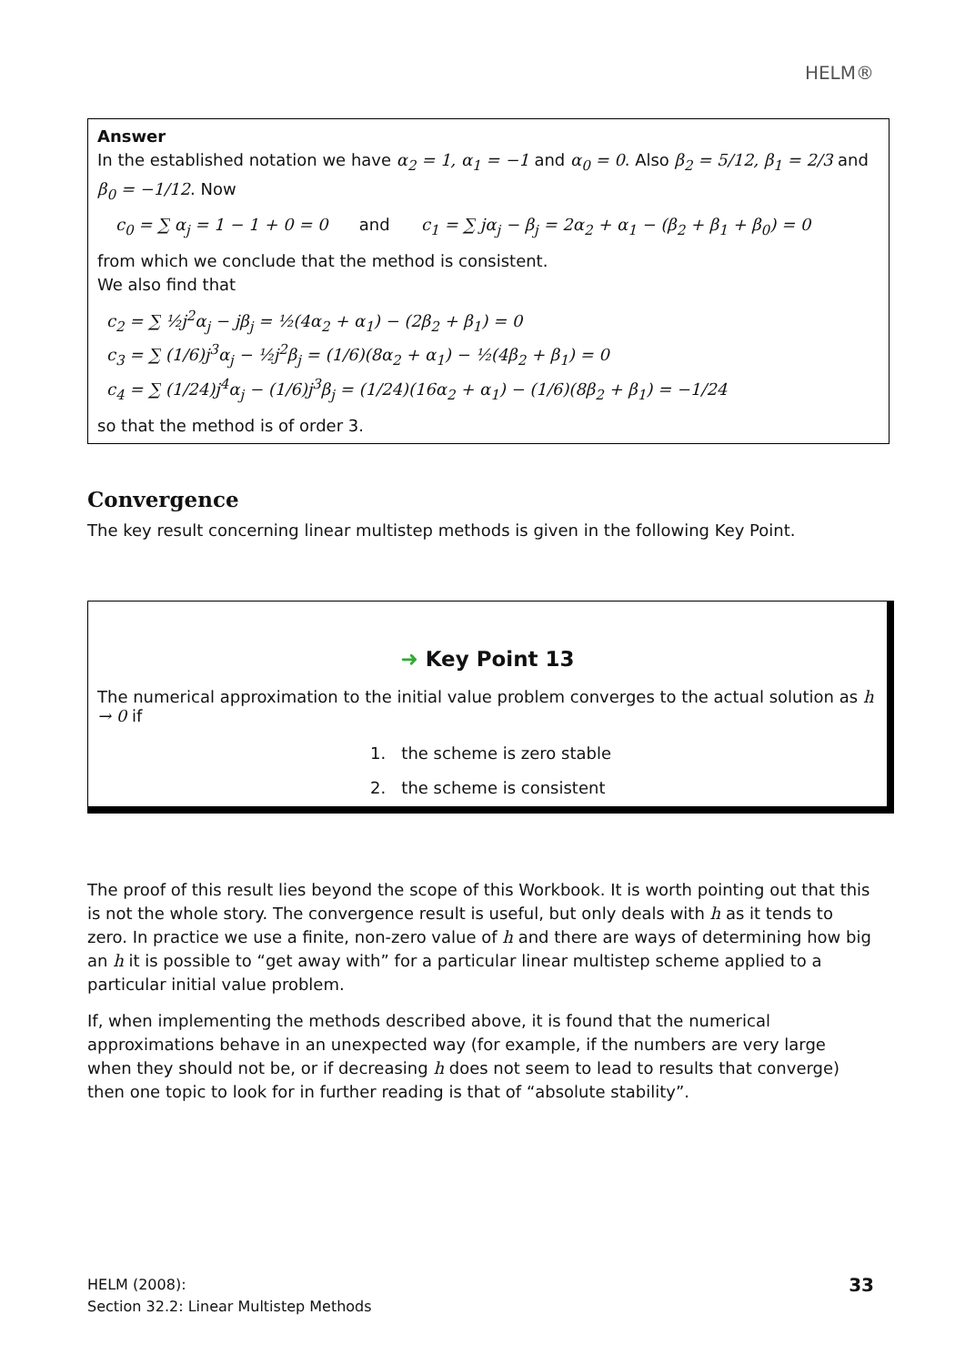HELM®
Answer
In the established notation we have α<sub>2</sub> = 1, α<sub>1</sub> = −1 and α<sub>0</sub> = 0. Also β<sub>2</sub> = 5/12, β<sub>1</sub> = 2/3 and β<sub>0</sub> = −1/12. Now
c<sub>0</sub> = ∑ α<sub>j</sub> = 1 − 1 + 0 = 0 and c<sub>1</sub> = ∑ jα<sub>j</sub> − β<sub>j</sub> = 2α<sub>2</sub> + α<sub>1</sub> − (β<sub>2</sub> + β<sub>1</sub> + β<sub>0</sub>) = 0
from which we conclude that the method is consistent.
We also find that
c<sub>2</sub> = ∑ ½j<sup>2</sup>α<sub>j</sub> − jβ<sub>j</sub> = ½(4α<sub>2</sub> + α<sub>1</sub>) − (2β<sub>2</sub> + β<sub>1</sub>) = 0
c<sub>3</sub> = ∑ (1/6)j<sup>3</sup>α<sub>j</sub> − ½j<sup>2</sup>β<sub>j</sub> = (1/6)(8α<sub>2</sub> + α<sub>1</sub>) − ½(4β<sub>2</sub> + β<sub>1</sub>) = 0
c<sub>4</sub> = ∑ (1/24)j<sup>4</sup>α<sub>j</sub> − (1/6)j<sup>3</sup>β<sub>j</sub> = (1/24)(16α<sub>2</sub> + α<sub>1</sub>) − (1/6)(8β<sub>2</sub> + β<sub>1</sub>) = −1/24
so that the method is of order 3.
Convergence
The key result concerning linear multistep methods is given in the following Key Point.
➜ Key Point 13
The numerical approximation to the initial value problem converges to the actual solution as h → 0 if
1. the scheme is zero stable
2. the scheme is consistent
The proof of this result lies beyond the scope of this Workbook. It is worth pointing out that this is not the whole story. The convergence result is useful, but only deals with h as it tends to zero. In practice we use a finite, non-zero value of h and there are ways of determining how big an h it is possible to “get away with” for a particular linear multistep scheme applied to a particular initial value problem.
If, when implementing the methods described above, it is found that the numerical approximations behave in an unexpected way (for example, if the numbers are very large when they should not be, or if decreasing h does not seem to lead to results that converge) then one topic to look for in further reading is that of “absolute stability”.
HELM (2008):
Section 32.2: Linear Multistep Methods
33